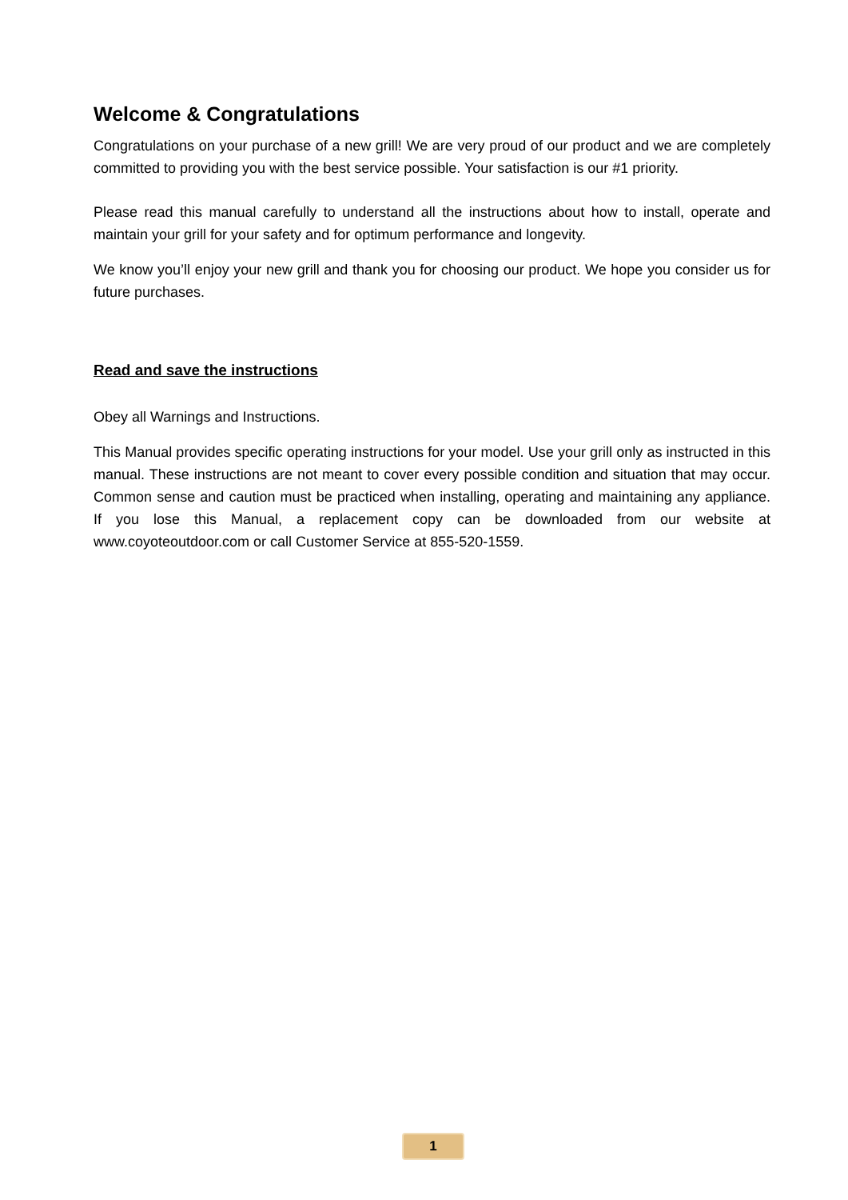Welcome & Congratulations
Congratulations on your purchase of a new grill! We are very proud of our product and we are completely committed to providing you with the best service possible. Your satisfaction is our #1 priority.
Please read this manual carefully to understand all the instructions about how to install, operate and maintain your grill for your safety and for optimum performance and longevity.
We know you’ll enjoy your new grill and thank you for choosing our product. We hope you consider us for future purchases.
Read and save the instructions
Obey all Warnings and Instructions.
This Manual provides specific operating instructions for your model. Use your grill only as instructed in this manual. These instructions are not meant to cover every possible condition and situation that may occur. Common sense and caution must be practiced when installing, operating and maintaining any appliance. If you lose this Manual, a replacement copy can be downloaded from our website at www.coyoteoutdoor.com or call Customer Service at 855-520-1559.
1